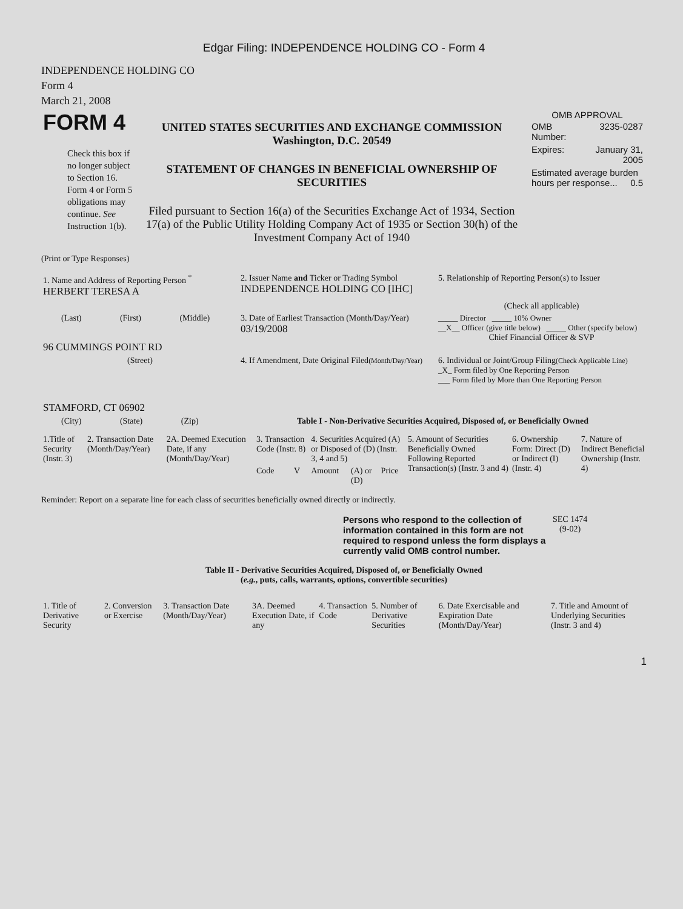Edgar Filing: INDEPENDENCE HOLDING CO - Form 4
INDEPENDENCE HOLDING CO
Form 4
March 21, 2008
| FORM 4 Check this box if no longer subject to Section 16. Form 4 or Form 5 obligations may continue. See Instruction 1(b). | UNITED STATES SECURITIES AND EXCHANGE COMMISSION Washington, D.C. 20549 STATEMENT OF CHANGES IN BENEFICIAL OWNERSHIP OF SECURITIES Filed pursuant to Section 16(a) of the Securities Exchange Act of 1934, Section 17(a) of the Public Utility Holding Company Act of 1935 or Section 30(h) of the Investment Company Act of 1940 | OMB APPROVAL / OMB Number: / 3235-0287 / / Expires: / January 31, 2005 / / Estimated average burden hours per response... 0.5 / / |
(Print or Type Responses)
| 1. Name and Address of Reporting Person <sup>*</sup> HERBERT TERESA A | 2. Issuer Name and Ticker or Trading Symbol INDEPENDENCE HOLDING CO [IHC] | 5. Relationship of Reporting Person(s) to Issuer (Check all applicable) |
| (Last) (First) (Middle) 96 CUMMINGS POINT RD | 3. Date of Earliest Transaction (Month/Day/Year) 03/19/2008 | _____ Director _____ 10% Owner __X__ Officer (give title below) _____ Other (specify below) Chief Financial Officer & SVP |
| (Street) STAMFORD, CT 06902 | 4. If Amendment, Date Original Filed (Month/Day/Year) | 6. Individual or Joint/Group Filing (Check Applicable Line) _X_ Form filed by One Reporting Person ___ Form filed by More than One Reporting Person |
| (City) (State) (Zip) | Table I - Non-Derivative Securities Acquired, Disposed of, or Beneficially Owned | |
| 1.Title of Security (Instr. 3) | 2. Transaction Date (Month/Day/Year) | 2A. Deemed Execution Date, if any (Month/Day/Year) | 3. Transaction Code (Instr. 8) | | 4. Securities Acquired (A) or Disposed of (D) (Instr. 3, 4 and 5) | | | 5. Amount of Securities Beneficially Owned Following Reported Transaction(s) (Instr. 3 and 4) | 6. Ownership Form: Direct (D) or Indirect (I) (Instr. 4) | 7. Nature of Indirect Beneficial Ownership (Instr. 4) |
| --- | --- | --- | --- | --- | --- | --- | --- | --- | --- | --- |
| | | | Code | V | Amount | (A) or (D) | Price | | | |
Reminder: Report on a separate line for each class of securities beneficially owned directly or indirectly.
| Persons who respond to the collection of information contained in this form are not required to respond unless the form displays a currently valid OMB control number. | SEC 1474 (9-02) |
Table II - Derivative Securities Acquired, Disposed of, or Beneficially Owned
(e.g., puts, calls, warrants, options, convertible securities)
| 1. Title of Derivative Security | 2. Conversion or Exercise | 3. Transaction Date (Month/Day/Year) | 3A. Deemed Execution Date, if any | 4. Transaction Code | 5. Number of Derivative Securities | 6. Date Exercisable and Expiration Date (Month/Day/Year) | 7. Title and Amount of Underlying Securities (Instr. 3 and 4) |
| --- | --- | --- | --- | --- | --- | --- | --- |
1